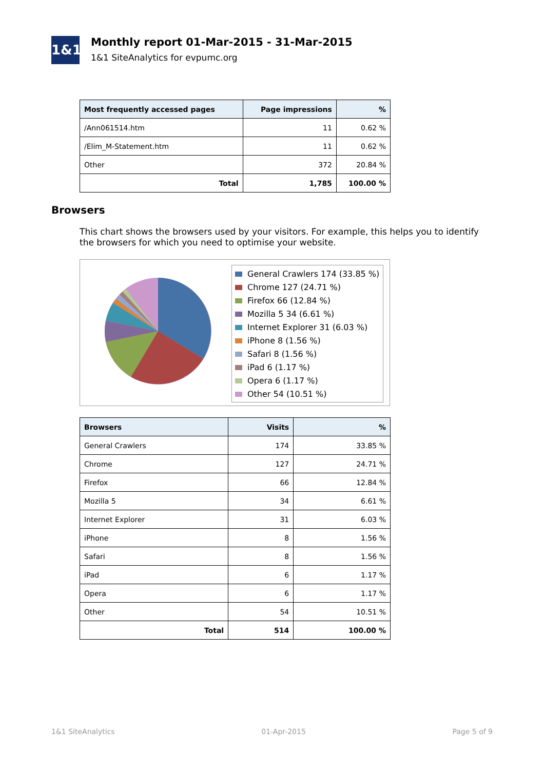1&1
Monthly report 01-Mar-2015 - 31-Mar-2015
1&1 SiteAnalytics for evpumc.org
| Most frequently accessed pages | Page impressions | % |
| --- | --- | --- |
| /Ann061514.htm | 11 | 0.62 % |
| /Elim_M-Statement.htm | 11 | 0.62 % |
| Other | 372 | 20.84 % |
| Total | 1,785 | 100.00 % |
Browsers
This chart shows the browsers used by your visitors. For example, this helps you to identify the browsers for which you need to optimise your website.
General Crawlers 174 (33.85 %)
Chrome 127 (24.71 %)
Firefox 66 (12.84 %)
Mozilla 5 34 (6.61 %)
Internet Explorer 31 (6.03 %)
iPhone 8 (1.56 %)
Safari 8 (1.56 %)
iPad 6 (1.17 %)
Opera 6 (1.17 %)
Other 54 (10.51 %)
| Browsers | Visits | % |
| --- | --- | --- |
| General Crawlers | 174 | 33.85 % |
| Chrome | 127 | 24.71 % |
| Firefox | 66 | 12.84 % |
| Mozilla 5 | 34 | 6.61 % |
| Internet Explorer | 31 | 6.03 % |
| iPhone | 8 | 1.56 % |
| Safari | 8 | 1.56 % |
| iPad | 6 | 1.17 % |
| Opera | 6 | 1.17 % |
| Other | 54 | 10.51 % |
| Total | 514 | 100.00 % |
1&1 SiteAnalytics 01-Apr-2015 Page 5 of 9